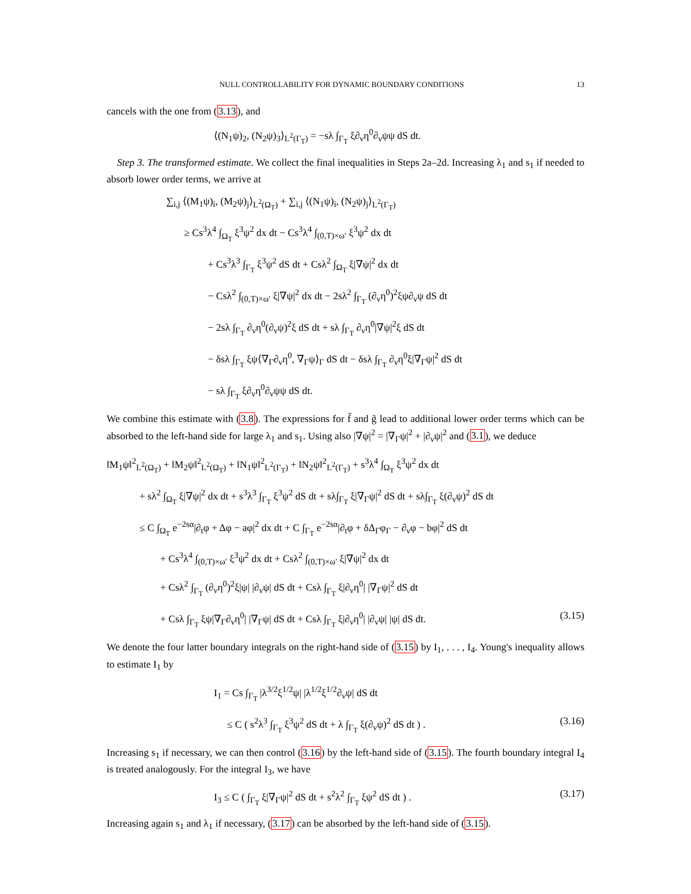NULL CONTROLLABILITY FOR DYNAMIC BOUNDARY CONDITIONS 13
cancels with the one from (3.13), and
⟨(N<sub>1</sub>ψ)<sub>2</sub>, (N<sub>2</sub>ψ)<sub>3</sub>⟩<sub>L<sup>2</sup>(Γ<sub>T</sub>)</sub> = −sλ ∫<sub>Γ<sub>T</sub></sub> ξ∂<sub>ν</sub>η<sup>0</sup>∂<sub>ν</sub>ψψ dS dt.
Step 3. The transformed estimate. We collect the final inequalities in Steps 2a–2d. Increasing λ<sub>1</sub> and s<sub>1</sub> if needed to absorb lower order terms, we arrive at
∑<sub>i,j</sub> ⟨(M<sub>1</sub>ψ)<sub>i</sub>, (M<sub>2</sub>ψ)<sub>j</sub>⟩<sub>L<sup>2</sup>(Ω<sub>T</sub>)</sub> + ∑<sub>i,j</sub> ⟨(N<sub>1</sub>ψ)<sub>i</sub>, (N<sub>2</sub>ψ)<sub>j</sub>⟩<sub>L<sup>2</sup>(Γ<sub>T</sub>)</sub>
≥ Cs<sup>3</sup>λ<sup>4</sup> ∫<sub>Ω<sub>T</sub></sub> ξ<sup>3</sup>ψ<sup>2</sup> dx dt − Cs<sup>3</sup>λ<sup>4</sup> ∫<sub>(0,T)×ω′</sub> ξ<sup>3</sup>ψ<sup>2</sup> dx dt
+ Cs<sup>3</sup>λ<sup>3</sup> ∫<sub>Γ<sub>T</sub></sub> ξ<sup>3</sup>ψ<sup>2</sup> dS dt + Csλ<sup>2</sup> ∫<sub>Ω<sub>T</sub></sub> ξ|∇ψ|<sup>2</sup> dx dt
− Csλ<sup>2</sup> ∫<sub>(0,T)×ω′</sub> ξ|∇ψ|<sup>2</sup> dx dt − 2sλ<sup>2</sup> ∫<sub>Γ<sub>T</sub></sub> (∂<sub>ν</sub>η<sup>0</sup>)<sup>2</sup>ξψ∂<sub>ν</sub>ψ dS dt
− 2sλ ∫<sub>Γ<sub>T</sub></sub> ∂<sub>ν</sub>η<sup>0</sup>(∂<sub>ν</sub>ψ)<sup>2</sup>ξ dS dt + sλ ∫<sub>Γ<sub>T</sub></sub> ∂<sub>ν</sub>η<sup>0</sup>|∇ψ|<sup>2</sup>ξ dS dt
− δsλ ∫<sub>Γ<sub>T</sub></sub> ξψ⟨∇<sub>Γ</sub>∂<sub>ν</sub>η<sup>0</sup>, ∇<sub>Γ</sub>ψ⟩<sub>Γ</sub> dS dt − δsλ ∫<sub>Γ<sub>T</sub></sub> ∂<sub>ν</sub>η<sup>0</sup>ξ|∇<sub>Γ</sub>ψ|<sup>2</sup> dS dt
− sλ ∫<sub>Γ<sub>T</sub></sub> ξ∂<sub>ν</sub>η<sup>0</sup>∂<sub>ν</sub>ψψ dS dt.
We combine this estimate with (3.8). The expressions for f̃ and g̃ lead to additional lower order terms which can be absorbed to the left-hand side for large λ<sub>1</sub> and s<sub>1</sub>. Using also |∇ψ|<sup>2</sup> = |∇<sub>Γ</sub>ψ|<sup>2</sup> + |∂<sub>ν</sub>ψ|<sup>2</sup> and (3.1), we deduce
‖M<sub>1</sub>ψ‖<sup>2</sup><sub>L<sup>2</sup>(Ω<sub>T</sub>)</sub> + ‖M<sub>2</sub>ψ‖<sup>2</sup><sub>L<sup>2</sup>(Ω<sub>T</sub>)</sub> + ‖N<sub>1</sub>ψ‖<sup>2</sup><sub>L<sup>2</sup>(Γ<sub>T</sub>)</sub> + ‖N<sub>2</sub>ψ‖<sup>2</sup><sub>L<sup>2</sup>(Γ<sub>T</sub>)</sub> + s<sup>3</sup>λ<sup>4</sup> ∫<sub>Ω<sub>T</sub></sub> ξ<sup>3</sup>ψ<sup>2</sup> dx dt
+ sλ<sup>2</sup> ∫<sub>Ω<sub>T</sub></sub> ξ|∇ψ|<sup>2</sup> dx dt + s<sup>3</sup>λ<sup>3</sup> ∫<sub>Γ<sub>T</sub></sub> ξ<sup>3</sup>ψ<sup>2</sup> dS dt + sλ∫<sub>Γ<sub>T</sub></sub> ξ|∇<sub>Γ</sub>ψ|<sup>2</sup> dS dt + sλ∫<sub>Γ<sub>T</sub></sub> ξ(∂<sub>ν</sub>ψ)<sup>2</sup> dS dt
≤ C ∫<sub>Ω<sub>T</sub></sub> e<sup>−2sα</sup>|∂<sub>t</sub>φ + Δφ − aφ|<sup>2</sup> dx dt + C ∫<sub>Γ<sub>T</sub></sub> e<sup>−2sα</sup>|∂<sub>t</sub>φ + δΔ<sub>Γ</sub>φ<sub>Γ</sub> − ∂<sub>ν</sub>φ − bφ|<sup>2</sup> dS dt
+ Cs<sup>3</sup>λ<sup>4</sup> ∫<sub>(0,T)×ω′</sub> ξ<sup>3</sup>ψ<sup>2</sup> dx dt + Csλ<sup>2</sup> ∫<sub>(0,T)×ω′</sub> ξ|∇ψ|<sup>2</sup> dx dt
+ Csλ<sup>2</sup> ∫<sub>Γ<sub>T</sub></sub> (∂<sub>ν</sub>η<sup>0</sup>)<sup>2</sup>ξ|ψ| |∂<sub>ν</sub>ψ| dS dt + Csλ ∫<sub>Γ<sub>T</sub></sub> ξ|∂<sub>ν</sub>η<sup>0</sup>| |∇<sub>Γ</sub>ψ|<sup>2</sup> dS dt
+ Csλ ∫<sub>Γ<sub>T</sub></sub> ξψ|∇<sub>Γ</sub>∂<sub>ν</sub>η<sup>0</sup>| |∇<sub>Γ</sub>ψ| dS dt + Csλ ∫<sub>Γ<sub>T</sub></sub> ξ|∂<sub>ν</sub>η<sup>0</sup>| |∂<sub>ν</sub>ψ| |ψ| dS dt. (3.15)
We denote the four latter boundary integrals on the right-hand side of (3.15) by I<sub>1</sub>, . . . , I<sub>4</sub>. Young's inequality allows to estimate I<sub>1</sub> by
I<sub>1</sub> = Cs ∫<sub>Γ<sub>T</sub></sub> |λ<sup>3/2</sup>ξ<sup>1/2</sup>ψ| |λ<sup>1/2</sup>ξ<sup>1/2</sup>∂<sub>ν</sub>ψ| dS dt
≤ C ( s<sup>2</sup>λ<sup>3</sup> ∫<sub>Γ<sub>T</sub></sub> ξ<sup>3</sup>ψ<sup>2</sup> dS dt + λ ∫<sub>Γ<sub>T</sub></sub> ξ(∂<sub>ν</sub>ψ)<sup>2</sup> dS dt ) . (3.16)
Increasing s<sub>1</sub> if necessary, we can then control (3.16) by the left-hand side of (3.15). The fourth boundary integral I<sub>4</sub> is treated analogously. For the integral I<sub>3</sub>, we have
I<sub>3</sub> ≤ C ( ∫<sub>Γ<sub>T</sub></sub> ξ|∇<sub>Γ</sub>ψ|<sup>2</sup> dS dt + s<sup>2</sup>λ<sup>2</sup> ∫<sub>Γ<sub>T</sub></sub> ξψ<sup>2</sup> dS dt ) . (3.17)
Increasing again s<sub>1</sub> and λ<sub>1</sub> if necessary, (3.17) can be absorbed by the left-hand side of (3.15).